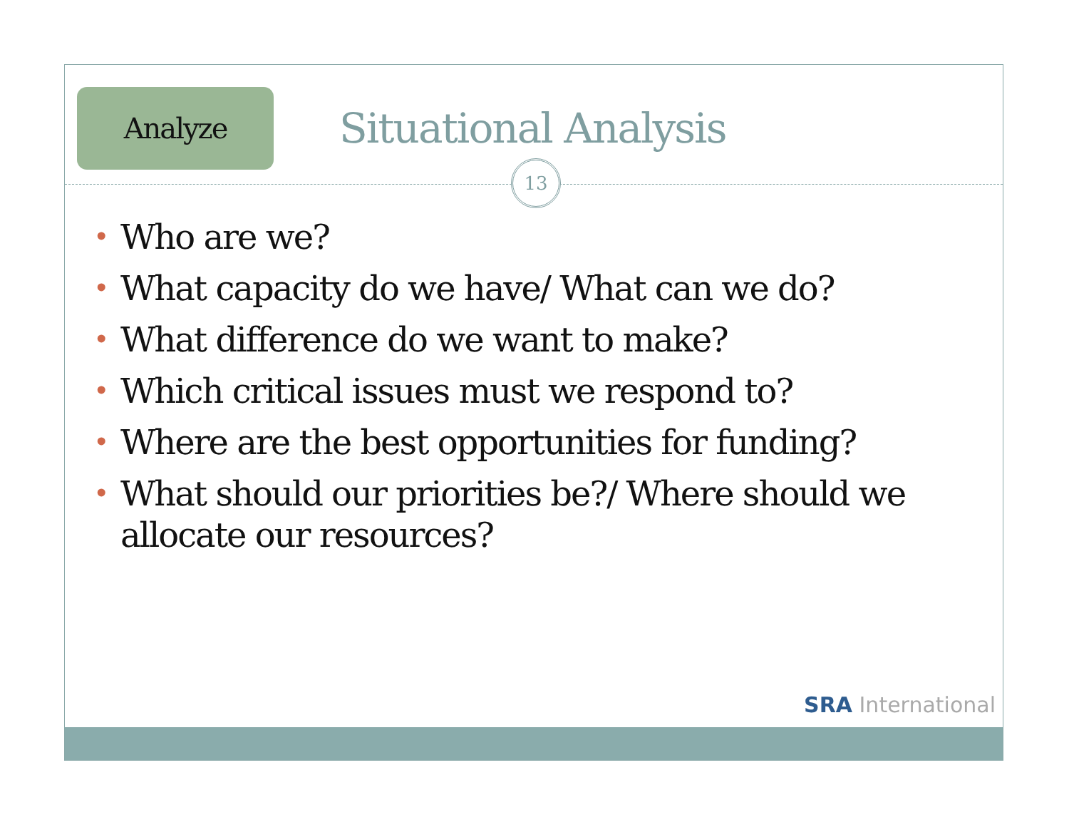Analyze
Situational Analysis
13
• Who are we?
• What capacity do we have/ What can we do?
• What difference do we want to make?
• Which critical issues must we respond to?
• Where are the best opportunities for funding?
• What should our priorities be?/ Where should we allocate our resources?
SRA International